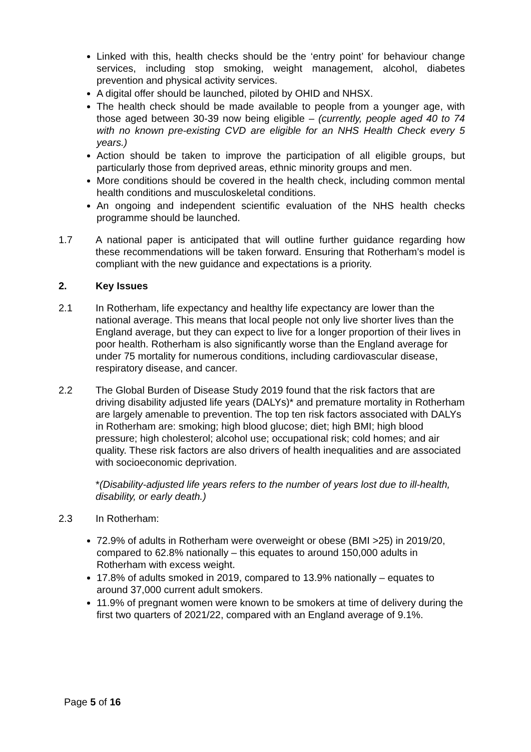Linked with this, health checks should be the ‘entry point’ for behaviour change services, including stop smoking, weight management, alcohol, diabetes prevention and physical activity services.
A digital offer should be launched, piloted by OHID and NHSX.
The health check should be made available to people from a younger age, with those aged between 30-39 now being eligible – (currently, people aged 40 to 74 with no known pre-existing CVD are eligible for an NHS Health Check every 5 years.)
Action should be taken to improve the participation of all eligible groups, but particularly those from deprived areas, ethnic minority groups and men.
More conditions should be covered in the health check, including common mental health conditions and musculoskeletal conditions.
An ongoing and independent scientific evaluation of the NHS health checks programme should be launched.
1.7 A national paper is anticipated that will outline further guidance regarding how these recommendations will be taken forward. Ensuring that Rotherham’s model is compliant with the new guidance and expectations is a priority.
2. Key Issues
2.1 In Rotherham, life expectancy and healthy life expectancy are lower than the national average. This means that local people not only live shorter lives than the England average, but they can expect to live for a longer proportion of their lives in poor health. Rotherham is also significantly worse than the England average for under 75 mortality for numerous conditions, including cardiovascular disease, respiratory disease, and cancer.
2.2 The Global Burden of Disease Study 2019 found that the risk factors that are driving disability adjusted life years (DALYs)* and premature mortality in Rotherham are largely amenable to prevention. The top ten risk factors associated with DALYs in Rotherham are: smoking; high blood glucose; diet; high BMI; high blood pressure; high cholesterol; alcohol use; occupational risk; cold homes; and air quality. These risk factors are also drivers of health inequalities and are associated with socioeconomic deprivation.
*(Disability-adjusted life years refers to the number of years lost due to ill-health, disability, or early death.)
2.3 In Rotherham:
72.9% of adults in Rotherham were overweight or obese (BMI >25) in 2019/20, compared to 62.8% nationally – this equates to around 150,000 adults in Rotherham with excess weight.
17.8% of adults smoked in 2019, compared to 13.9% nationally – equates to around 37,000 current adult smokers.
11.9% of pregnant women were known to be smokers at time of delivery during the first two quarters of 2021/22, compared with an England average of 9.1%.
Page 5 of 16